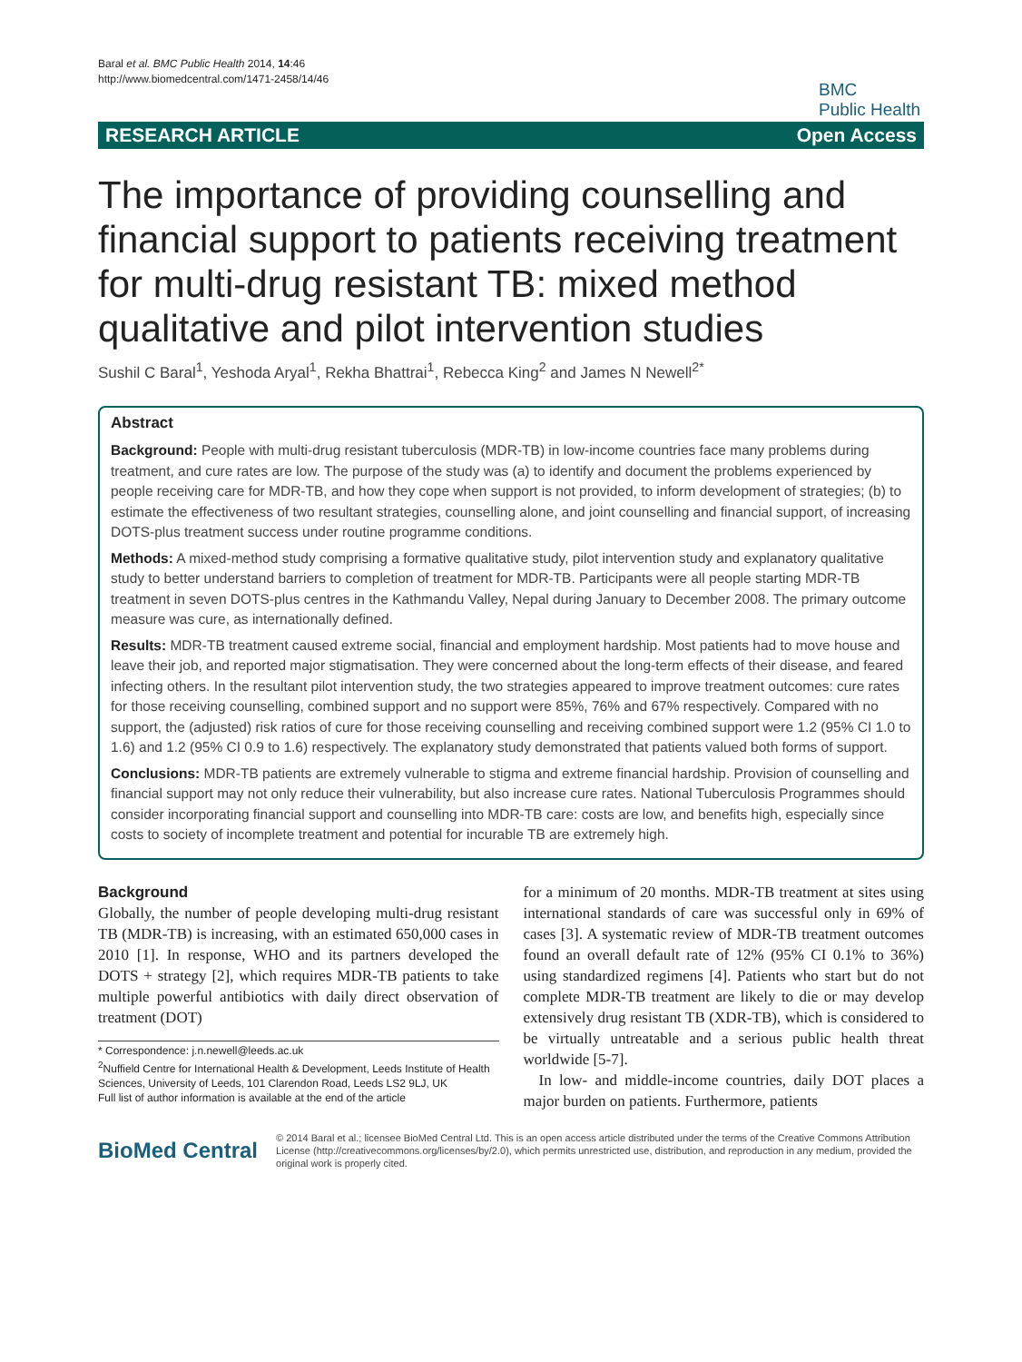Baral et al. BMC Public Health 2014, 14:46
http://www.biomedcentral.com/1471-2458/14/46
BMC
Public Health
RESEARCH ARTICLE Open Access
The importance of providing counselling and financial support to patients receiving treatment for multi-drug resistant TB: mixed method qualitative and pilot intervention studies
Sushil C Baral<sup>1</sup>, Yeshoda Aryal<sup>1</sup>, Rekha Bhattrai<sup>1</sup>, Rebecca King<sup>2</sup> and James N Newell<sup>2*</sup>
Abstract
Background: People with multi-drug resistant tuberculosis (MDR-TB) in low-income countries face many problems during treatment, and cure rates are low. The purpose of the study was (a) to identify and document the problems experienced by people receiving care for MDR-TB, and how they cope when support is not provided, to inform development of strategies; (b) to estimate the effectiveness of two resultant strategies, counselling alone, and joint counselling and financial support, of increasing DOTS-plus treatment success under routine programme conditions.
Methods: A mixed-method study comprising a formative qualitative study, pilot intervention study and explanatory qualitative study to better understand barriers to completion of treatment for MDR-TB. Participants were all people starting MDR-TB treatment in seven DOTS-plus centres in the Kathmandu Valley, Nepal during January to December 2008. The primary outcome measure was cure, as internationally defined.
Results: MDR-TB treatment caused extreme social, financial and employment hardship. Most patients had to move house and leave their job, and reported major stigmatisation. They were concerned about the long-term effects of their disease, and feared infecting others. In the resultant pilot intervention study, the two strategies appeared to improve treatment outcomes: cure rates for those receiving counselling, combined support and no support were 85%, 76% and 67% respectively. Compared with no support, the (adjusted) risk ratios of cure for those receiving counselling and receiving combined support were 1.2 (95% CI 1.0 to 1.6) and 1.2 (95% CI 0.9 to 1.6) respectively. The explanatory study demonstrated that patients valued both forms of support.
Conclusions: MDR-TB patients are extremely vulnerable to stigma and extreme financial hardship. Provision of counselling and financial support may not only reduce their vulnerability, but also increase cure rates. National Tuberculosis Programmes should consider incorporating financial support and counselling into MDR-TB care: costs are low, and benefits high, especially since costs to society of incomplete treatment and potential for incurable TB are extremely high.
Background
Globally, the number of people developing multi-drug resistant TB (MDR-TB) is increasing, with an estimated 650,000 cases in 2010 [1]. In response, WHO and its partners developed the DOTS + strategy [2], which requires MDR-TB patients to take multiple powerful antibiotics with daily direct observation of treatment (DOT)
* Correspondence: j.n.newell@leeds.ac.uk
<sup>2</sup> Nuffield Centre for International Health & Development, Leeds Institute of Health Sciences, University of Leeds, 101 Clarendon Road, Leeds LS2 9LJ, UK
Full list of author information is available at the end of the article
for a minimum of 20 months. MDR-TB treatment at sites using international standards of care was successful only in 69% of cases [3]. A systematic review of MDR-TB treatment outcomes found an overall default rate of 12% (95% CI 0.1% to 36%) using standardized regimens [4]. Patients who start but do not complete MDR-TB treatment are likely to die or may develop extensively drug resistant TB (XDR-TB), which is considered to be virtually untreatable and a serious public health threat worldwide [5-7].
In low- and middle-income countries, daily DOT places a major burden on patients. Furthermore, patients
BioMed Central
© 2014 Baral et al.; licensee BioMed Central Ltd. This is an open access article distributed under the terms of the Creative Commons Attribution License (http://creativecommons.org/licenses/by/2.0), which permits unrestricted use, distribution, and reproduction in any medium, provided the original work is properly cited.